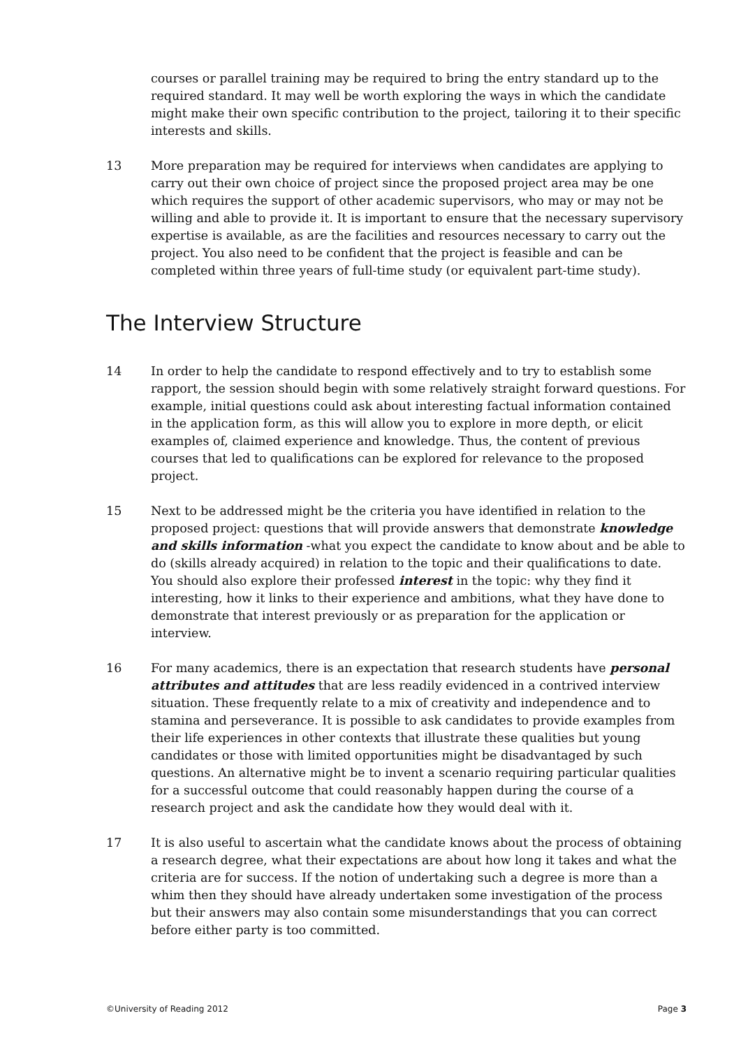courses or parallel training may be required to bring the entry standard up to the required standard. It may well be worth exploring the ways in which the candidate might make their own specific contribution to the project, tailoring it to their specific interests and skills.
13 More preparation may be required for interviews when candidates are applying to carry out their own choice of project since the proposed project area may be one which requires the support of other academic supervisors, who may or may not be willing and able to provide it. It is important to ensure that the necessary supervisory expertise is available, as are the facilities and resources necessary to carry out the project. You also need to be confident that the project is feasible and can be completed within three years of full-time study (or equivalent part-time study).
The Interview Structure
14 In order to help the candidate to respond effectively and to try to establish some rapport, the session should begin with some relatively straight forward questions. For example, initial questions could ask about interesting factual information contained in the application form, as this will allow you to explore in more depth, or elicit examples of, claimed experience and knowledge. Thus, the content of previous courses that led to qualifications can be explored for relevance to the proposed project.
15 Next to be addressed might be the criteria you have identified in relation to the proposed project: questions that will provide answers that demonstrate knowledge and skills information -what you expect the candidate to know about and be able to do (skills already acquired) in relation to the topic and their qualifications to date. You should also explore their professed interest in the topic: why they find it interesting, how it links to their experience and ambitions, what they have done to demonstrate that interest previously or as preparation for the application or interview.
16 For many academics, there is an expectation that research students have personal attributes and attitudes that are less readily evidenced in a contrived interview situation. These frequently relate to a mix of creativity and independence and to stamina and perseverance. It is possible to ask candidates to provide examples from their life experiences in other contexts that illustrate these qualities but young candidates or those with limited opportunities might be disadvantaged by such questions. An alternative might be to invent a scenario requiring particular qualities for a successful outcome that could reasonably happen during the course of a research project and ask the candidate how they would deal with it.
17 It is also useful to ascertain what the candidate knows about the process of obtaining a research degree, what their expectations are about how long it takes and what the criteria are for success. If the notion of undertaking such a degree is more than a whim then they should have already undertaken some investigation of the process but their answers may also contain some misunderstandings that you can correct before either party is too committed.
©University of Reading 2012 Page 3